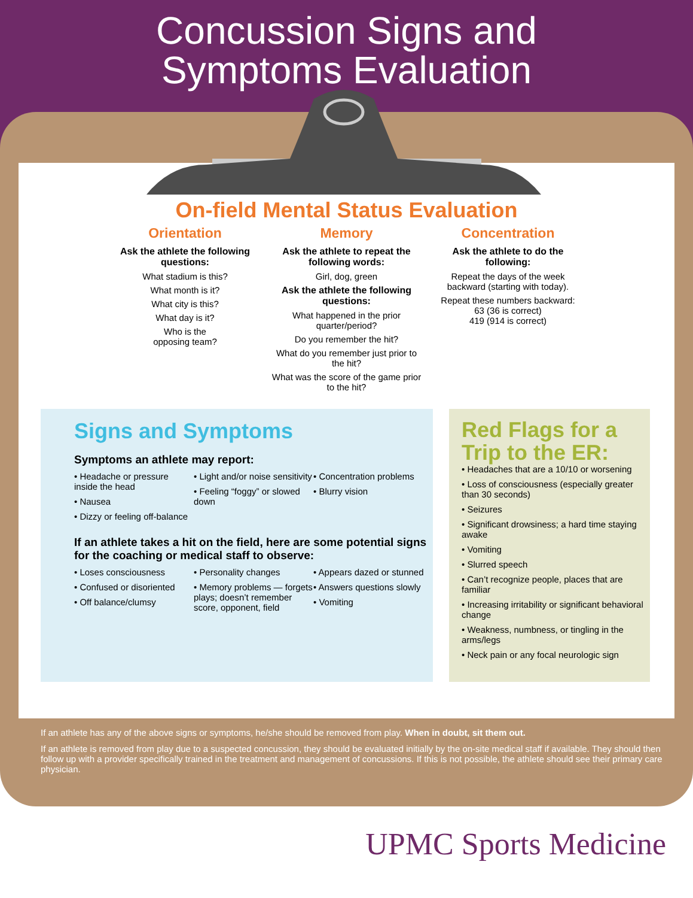Concussion Signs and
Symptoms Evaluation
On-field Mental Status Evaluation
Orientation
Ask the athlete the following questions:
What stadium is this?
What month is it?
What city is this?
What day is it?
Who is the
opposing team?
Memory
Ask the athlete to repeat the following words:
Girl, dog, green
Ask the athlete the following questions:
What happened in the prior quarter/period?
Do you remember the hit?
What do you remember just prior to the hit?
What was the score of the game prior to the hit?
Concentration
Ask the athlete to do the following:
Repeat the days of the week backward (starting with today).
Repeat these numbers backward:
63 (36 is correct)
419 (914 is correct)
Signs and Symptoms
Symptoms an athlete may report:
• Headache or pressure inside the head
• Nausea
• Dizzy or feeling off-balance
• Light and/or noise sensitivity
• Feeling “foggy” or slowed down
• Concentration problems
• Blurry vision
If an athlete takes a hit on the field, here are some potential signs for the coaching or medical staff to observe:
• Loses consciousness
• Confused or disoriented
• Off balance/clumsy
• Personality changes
• Memory problems — forgets plays; doesn’t remember score, opponent, field
• Appears dazed or stunned
• Answers questions slowly
• Vomiting
Red Flags for a Trip to the ER:
• Headaches that are a 10/10 or worsening
• Loss of consciousness (especially greater than 30 seconds)
• Seizures
• Significant drowsiness; a hard time staying awake
• Vomiting
• Slurred speech
• Can’t recognize people, places that are familiar
• Increasing irritability or significant behavioral change
• Weakness, numbness, or tingling in the arms/legs
• Neck pain or any focal neurologic sign
If an athlete has any of the above signs or symptoms, he/she should be removed from play. When in doubt, sit them out.
If an athlete is removed from play due to a suspected concussion, they should be evaluated initially by the on-site medical staff if available. They should then follow up with a provider specifically trained in the treatment and management of concussions. If this is not possible, the athlete should see their primary care physician.
UPMC Sports Medicine